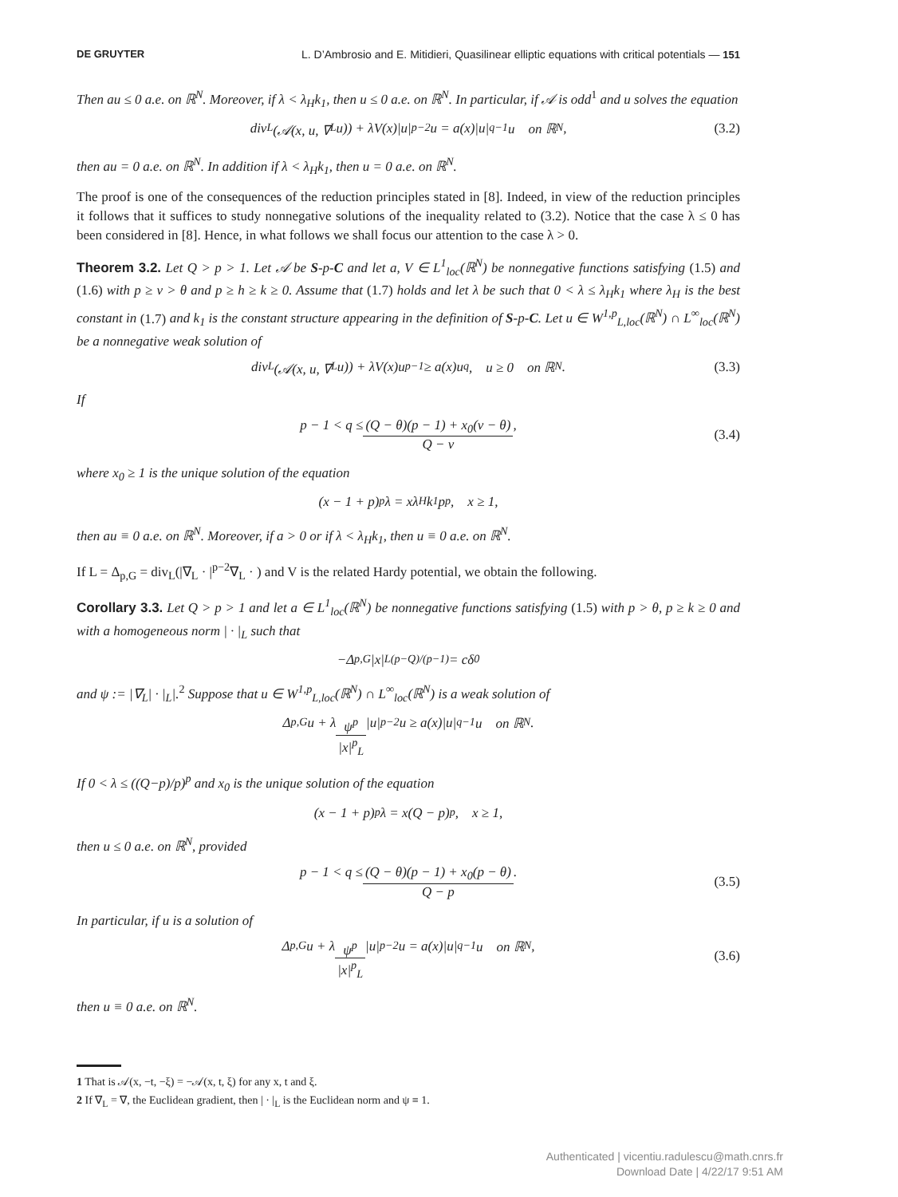DE GRUYTER L. D’Ambrosio and E. Mitidieri, Quasilinear elliptic equations with critical potentials — 151
Then au ≤ 0 a.e. on ℝ<sup>N</sup>. Moreover, if λ < λ<sub>H</sub>k<sub>1</sub>, then u ≤ 0 a.e. on ℝ<sup>N</sup>. In particular, if 𝒜 is odd<sup>1</sup> and u solves the equation
div<sub>L</sub>(𝒜(x, u, ∇<sub>L</sub>u)) + λV(x)|u|<sup>p−2</sup>u = a(x)|u|<sup>q−1</sup>u on ℝ<sup>N</sup>, (3.2)
then au = 0 a.e. on ℝ<sup>N</sup>. In addition if λ < λ<sub>H</sub>k<sub>1</sub>, then u = 0 a.e. on ℝ<sup>N</sup>.
The proof is one of the consequences of the reduction principles stated in [8]. Indeed, in view of the reduction principles it follows that it suffices to study nonnegative solutions of the inequality related to (3.2). Notice that the case λ ≤ 0 has been considered in [8]. Hence, in what follows we shall focus our attention to the case λ > 0.
Theorem 3.2. Let Q > p > 1. Let 𝒜 be S-p-C and let a, V ∈ L<sup>1</sup><sub>loc</sub>(ℝ<sup>N</sup>) be nonnegative functions satisfying (1.5) and (1.6) with p ≥ ν > θ and p ≥ h ≥ k ≥ 0. Assume that (1.7) holds and let λ be such that 0 < λ ≤ λ<sub>H</sub>k<sub>1</sub> where λ<sub>H</sub> is the best constant in (1.7) and k<sub>1</sub> is the constant structure appearing in the definition of S-p-C. Let u ∈ W<sup>1,p</sup><sub>L,loc</sub>(ℝ<sup>N</sup>) ∩ L<sup>∞</sup><sub>loc</sub>(ℝ<sup>N</sup>) be a nonnegative weak solution of
div<sub>L</sub>(𝒜(x, u, ∇<sub>L</sub>u)) + λV(x)u<sup>p−1</sup> ≥ a(x)u<sup>q</sup>, u ≥ 0 on ℝ<sup>N</sup>. (3.3)
If
p − 1 < q ≤ (Q − θ)(p − 1) + x<sub>0</sub>(ν − θ) Q − ν,
(3.4)
where x<sub>0</sub> ≥ 1 is the unique solution of the equation
(x − 1 + p)<sup>p</sup>λ = xλ<sub>H</sub>k<sub>1</sub>p<sup>p</sup>, x ≥ 1,
then au ≡ 0 a.e. on ℝ<sup>N</sup>. Moreover, if a > 0 or if λ < λ<sub>H</sub>k<sub>1</sub>, then u ≡ 0 a.e. on ℝ<sup>N</sup>.
If L = Δ<sub>p,G</sub> = div<sub>L</sub>(|∇<sub>L</sub> · |<sup>p−2</sup>∇<sub>L</sub> · ) and V is the related Hardy potential, we obtain the following.
Corollary 3.3. Let Q > p > 1 and let a ∈ L<sup>1</sup><sub>loc</sub>(ℝ<sup>N</sup>) be nonnegative functions satisfying (1.5) with p > θ, p ≥ k ≥ 0 and with a homogeneous norm | · |<sub>L</sub> such that
−Δ<sub>p,G</sub>|x|<sub>L</sub><sup>(p−Q)/(p−1)</sup> = cδ<sub>0</sub>
and ψ := |∇<sub>L</sub>| · |<sub>L</sub>|.<sup>2</sup> Suppose that u ∈ W<sup>1,p</sup><sub>L,loc</sub>(ℝ<sup>N</sup>) ∩ L<sup>∞</sup><sub>loc</sub>(ℝ<sup>N</sup>) is a weak solution of
Δ<sub>p,G</sub>u + λ ψ<sup>p</sup> |x|<sup>p</sup><sub>L</sub> |u|<sup>p−2</sup>u ≥ a(x)|u|<sup>q−1</sup>u on ℝ<sup>N</sup>.
If 0 < λ ≤ ((Q−p)/p)<sup>p</sup> and x<sub>0</sub> is the unique solution of the equation
(x − 1 + p)<sup>p</sup>λ = x(Q − p)<sup>p</sup>, x ≥ 1,
then u ≤ 0 a.e. on ℝ<sup>N</sup>, provided
p − 1 < q ≤ (Q − θ)(p − 1) + x<sub>0</sub>(p − θ) Q − p.
(3.5)
In particular, if u is a solution of
Δ<sub>p,G</sub>u + λ ψ<sup>p</sup> |x|<sup>p</sup><sub>L</sub> |u|<sup>p−2</sup>u = a(x)|u|<sup>q−1</sup>u on ℝ<sup>N</sup>,
(3.6)
then u ≡ 0 a.e. on ℝ<sup>N</sup>.
1 That is 𝒜(x, −t, −ξ) = −𝒜(x, t, ξ) for any x, t and ξ.
2 If ∇<sub>L</sub> = ∇, the Euclidean gradient, then | · |<sub>L</sub> is the Euclidean norm and ψ ≡ 1.
Authenticated | vicentiu.radulescu@math.cnrs.fr
Download Date | 4/22/17 9:51 AM